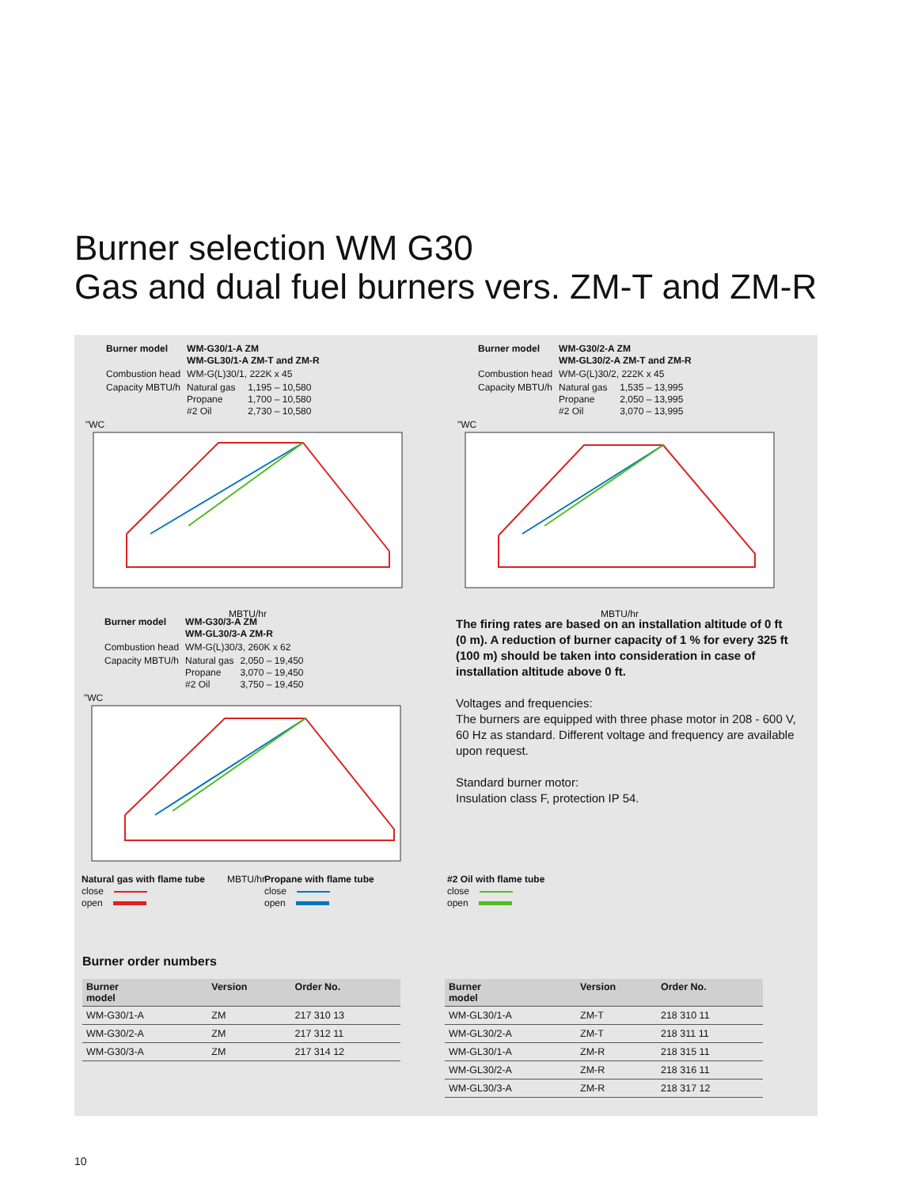Burner selection WM G30
Gas and dual fuel burners vers. ZM-T and ZM-R
| Burner model | WM-G30/1-A ZM WM-GL30/1-A ZM-T and ZM-R | |
| Combustion head | WM-G(L)30/1, 222K x 45 | |
| Capacity MBTU/h | Natural gas Propane #2 Oil | 1,195 – 10,580 1,700 – 10,580 2,730 – 10,580 |
"WC
MBTU/hr
| Burner model | WM-G30/2-A ZM WM-GL30/2-A ZM-T and ZM-R | |
| Combustion head | WM-G(L)30/2, 222K x 45 | |
| Capacity MBTU/h | Natural gas Propane #2 Oil | 1,535 – 13,995 2,050 – 13,995 3,070 – 13,995 |
"WC
MBTU/hr
| Burner model | WM-G30/3-A ZM WM-GL30/3-A ZM-R | |
| Combustion head | WM-G(L)30/3, 260K x 62 | |
| Capacity MBTU/h | Natural gas Propane #2 Oil | 2,050 – 19,450 3,070 – 19,450 3,750 – 19,450 |
"WC
MBTU/hr
The firing rates are based on an installation altitude of 0 ft (0 m). A reduction of burner capacity of 1 % for every 325 ft (100 m) should be taken into consideration in case of installation altitude above 0 ft.
Voltages and frequencies:
The burners are equipped with three phase motor in 208 - 600 V, 60 Hz as standard. Different voltage and frequency are available upon request.
Standard burner motor:
Insulation class F, protection IP 54.
Natural gas with flame tube
close
open
Propane with flame tube
close
open
#2 Oil with flame tube
close
open
Burner order numbers
| Burner model | Version | Order No. |
| --- | --- | --- |
| WM-G30/1-A | ZM | 217 310 13 |
| WM-G30/2-A | ZM | 217 312 11 |
| WM-G30/3-A | ZM | 217 314 12 |
| Burner model | Version | Order No. |
| --- | --- | --- |
| WM-GL30/1-A | ZM-T | 218 310 11 |
| WM-GL30/2-A | ZM-T | 218 311 11 |
| WM-GL30/1-A | ZM-R | 218 315 11 |
| WM-GL30/2-A | ZM-R | 218 316 11 |
| WM-GL30/3-A | ZM-R | 218 317 12 |
10